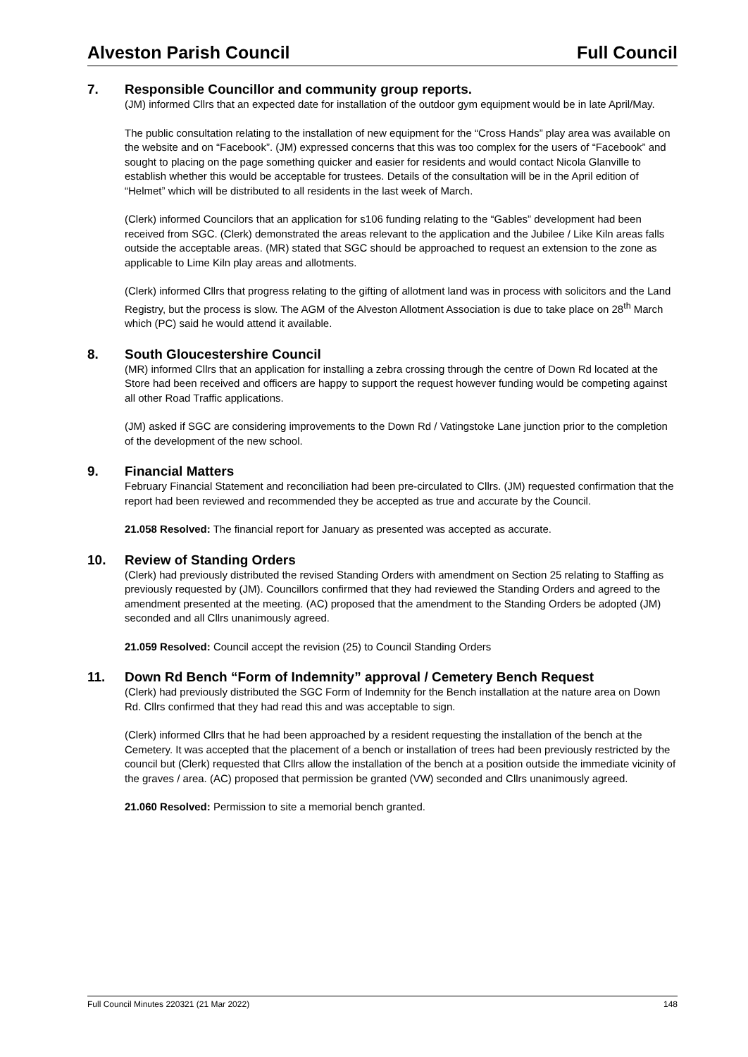Alveston Parish Council Full Council
7. Responsible Councillor and community group reports.
(JM) informed Cllrs that an expected date for installation of the outdoor gym equipment would be in late April/May.
The public consultation relating to the installation of new equipment for the “Cross Hands” play area was available on the website and on “Facebook”. (JM) expressed concerns that this was too complex for the users of “Facebook” and sought to placing on the page something quicker and easier for residents and would contact Nicola Glanville to establish whether this would be acceptable for trustees. Details of the consultation will be in the April edition of “Helmet” which will be distributed to all residents in the last week of March.
(Clerk) informed Councilors that an application for s106 funding relating to the “Gables” development had been received from SGC. (Clerk) demonstrated the areas relevant to the application and the Jubilee / Like Kiln areas falls outside the acceptable areas. (MR) stated that SGC should be approached to request an extension to the zone as applicable to Lime Kiln play areas and allotments.
(Clerk) informed Cllrs that progress relating to the gifting of allotment land was in process with solicitors and the Land Registry, but the process is slow. The AGM of the Alveston Allotment Association is due to take place on 28<sup>th</sup> March which (PC) said he would attend it available.
8. South Gloucestershire Council
(MR) informed Cllrs that an application for installing a zebra crossing through the centre of Down Rd located at the Store had been received and officers are happy to support the request however funding would be competing against all other Road Traffic applications.
(JM) asked if SGC are considering improvements to the Down Rd / Vatingstoke Lane junction prior to the completion of the development of the new school.
9. Financial Matters
February Financial Statement and reconciliation had been pre-circulated to Cllrs. (JM) requested confirmation that the report had been reviewed and recommended they be accepted as true and accurate by the Council.
21.058 Resolved: The financial report for January as presented was accepted as accurate.
10. Review of Standing Orders
(Clerk) had previously distributed the revised Standing Orders with amendment on Section 25 relating to Staffing as previously requested by (JM). Councillors confirmed that they had reviewed the Standing Orders and agreed to the amendment presented at the meeting. (AC) proposed that the amendment to the Standing Orders be adopted (JM) seconded and all Cllrs unanimously agreed.
21.059 Resolved: Council accept the revision (25) to Council Standing Orders
11. Down Rd Bench “Form of Indemnity” approval / Cemetery Bench Request
(Clerk) had previously distributed the SGC Form of Indemnity for the Bench installation at the nature area on Down Rd. Cllrs confirmed that they had read this and was acceptable to sign.
(Clerk) informed Cllrs that he had been approached by a resident requesting the installation of the bench at the Cemetery. It was accepted that the placement of a bench or installation of trees had been previously restricted by the council but (Clerk) requested that Cllrs allow the installation of the bench at a position outside the immediate vicinity of the graves / area. (AC) proposed that permission be granted (VW) seconded and Cllrs unanimously agreed.
21.060 Resolved: Permission to site a memorial bench granted.
Full Council Minutes 220321 (21 Mar 2022) 148